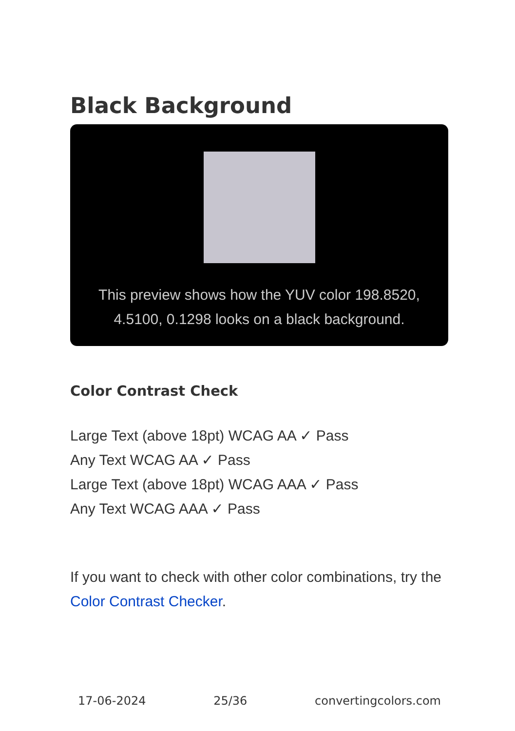Black Background
This preview shows how the YUV color 198.8520, 4.5100, 0.1298 looks on a black background.
Color Contrast Check
Large Text (above 18pt) WCAG AA ✓ Pass
Any Text WCAG AA ✓ Pass
Large Text (above 18pt) WCAG AAA ✓ Pass
Any Text WCAG AAA ✓ Pass
If you want to check with other color combinations, try the Color Contrast Checker.
17-06-2024 25/36 convertingcolors.com